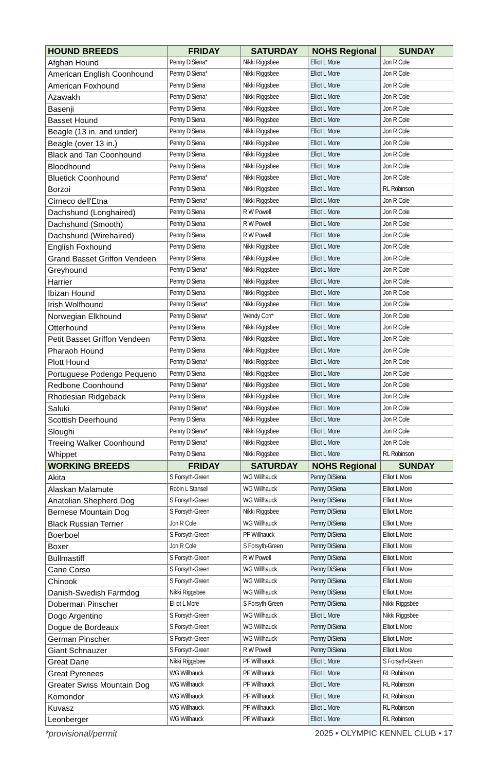| HOUND BREEDS | FRIDAY | SATURDAY | NOHS Regional | SUNDAY |
| --- | --- | --- | --- | --- |
| Afghan Hound | Penny DiSiena* | Nikki Riggsbee | Elliot L More | Jon R Cole |
| American English Coonhound | Penny DiSiena* | Nikki Riggsbee | Elliot L More | Jon R Cole |
| American Foxhound | Penny DiSiena | Nikki Riggsbee | Elliot L More | Jon R Cole |
| Azawakh | Penny DiSiena* | Nikki Riggsbee | Elliot L More | Jon R Cole |
| Basenji | Penny DiSiena | Nikki Riggsbee | Elliot L More | Jon R Cole |
| Basset Hound | Penny DiSiena | Nikki Riggsbee | Elliot L More | Jon R Cole |
| Beagle (13 in. and under) | Penny DiSiena | Nikki Riggsbee | Elliot L More | Jon R Cole |
| Beagle (over 13 in.) | Penny DiSiena | Nikki Riggsbee | Elliot L More | Jon R Cole |
| Black and Tan Coonhound | Penny DiSiena | Nikki Riggsbee | Elliot L More | Jon R Cole |
| Bloodhound | Penny DiSiena | Nikki Riggsbee | Elliot L More | Jon R Cole |
| Bluetick Coonhound | Penny DiSiena* | Nikki Riggsbee | Elliot L More | Jon R Cole |
| Borzoi | Penny DiSiena | Nikki Riggsbee | Elliot L More | RL Robinson |
| Cirneco dell'Etna | Penny DiSiena* | Nikki Riggsbee | Elliot L More | Jon R Cole |
| Dachshund (Longhaired) | Penny DiSiena | R W Powell | Elliot L More | Jon R Cole |
| Dachshund (Smooth) | Penny DiSiena | R W Powell | Elliot L More | Jon R Cole |
| Dachshund (Wirehaired) | Penny DiSiena | R W Powell | Elliot L More | Jon R Cole |
| English Foxhound | Penny DiSiena | Nikki Riggsbee | Elliot L More | Jon R Cole |
| Grand Basset Griffon Vendeen | Penny DiSiena | Nikki Riggsbee | Elliot L More | Jon R Cole |
| Greyhound | Penny DiSiena* | Nikki Riggsbee | Elliot L More | Jon R Cole |
| Harrier | Penny DiSiena | Nikki Riggsbee | Elliot L More | Jon R Cole |
| Ibizan Hound | Penny DiSiena | Nikki Riggsbee | Elliot L More | Jon R Cole |
| Irish Wolfhound | Penny DiSiena* | Nikki Riggsbee | Elliot L More | Jon R Cole |
| Norwegian Elkhound | Penny DiSiena* | Wendy Corr* | Elliot L More | Jon R Cole |
| Otterhound | Penny DiSiena | Nikki Riggsbee | Elliot L More | Jon R Cole |
| Petit Basset Griffon Vendeen | Penny DiSiena | Nikki Riggsbee | Elliot L More | Jon R Cole |
| Pharaoh Hound | Penny DiSiena | Nikki Riggsbee | Elliot L More | Jon R Cole |
| Plott Hound | Penny DiSiena* | Nikki Riggsbee | Elliot L More | Jon R Cole |
| Portuguese Podengo Pequeno | Penny DiSiena | Nikki Riggsbee | Elliot L More | Jon R Cole |
| Redbone Coonhound | Penny DiSiena* | Nikki Riggsbee | Elliot L More | Jon R Cole |
| Rhodesian Ridgeback | Penny DiSiena | Nikki Riggsbee | Elliot L More | Jon R Cole |
| Saluki | Penny DiSiena* | Nikki Riggsbee | Elliot L More | Jon R Cole |
| Scottish Deerhound | Penny DiSiena | Nikki Riggsbee | Elliot L More | Jon R Cole |
| Sloughi | Penny DiSiena* | Nikki Riggsbee | Elliot L More | Jon R Cole |
| Treeing Walker Coonhound | Penny DiSiena* | Nikki Riggsbee | Elliot L More | Jon R Cole |
| Whippet | Penny DiSiena | Nikki Riggsbee | Elliot L More | RL Robinson |
| WORKING BREEDS | FRIDAY | SATURDAY | NOHS Regional | SUNDAY |
| Akita | S Forsyth-Green | WG Willhauck | Penny DiSiena | Elliot L More |
| Alaskan Malamute | Robin L Stansell | WG Willhauck | Penny DiSiena | Elliot L More |
| Anatolian Shepherd Dog | S Forsyth-Green | WG Willhauck | Penny DiSiena | Elliot L More |
| Bernese Mountain Dog | S Forsyth-Green | Nikki Riggsbee | Penny DiSiena | Elliot L More |
| Black Russian Terrier | Jon R Cole | WG Willhauck | Penny DiSiena | Elliot L More |
| Boerboel | S Forsyth-Green | PF Willhauck | Penny DiSiena | Elliot L More |
| Boxer | Jon R Cole | S Forsyth-Green | Penny DiSiena | Elliot L More |
| Bullmastiff | S Forsyth-Green | R W Powell | Penny DiSiena | Elliot L More |
| Cane Corso | S Forsyth-Green | WG Willhauck | Penny DiSiena | Elliot L More |
| Chinook | S Forsyth-Green | WG Willhauck | Penny DiSiena | Elliot L More |
| Danish-Swedish Farmdog | Nikki Riggsbee | WG Willhauck | Penny DiSiena | Elliot L More |
| Doberman Pinscher | Elliot L More | S Forsyth-Green | Penny DiSiena | Nikki Riggsbee |
| Dogo Argentino | S Forsyth-Green | WG Willhauck | Elliot L More | Nikki Riggsbee |
| Dogue de Bordeaux | S Forsyth-Green | WG Willhauck | Penny DiSiena | Elliot L More |
| German Pinscher | S Forsyth-Green | WG Willhauck | Penny DiSiena | Elliot L More |
| Giant Schnauzer | S Forsyth-Green | R W Powell | Penny DiSiena | Elliot L More |
| Great Dane | Nikki Riggsbee | PF Willhauck | Elliot L More | S Forsyth-Green |
| Great Pyrenees | WG Willhauck | PF Willhauck | Elliot L More | RL Robinson |
| Greater Swiss Mountain Dog | WG Willhauck | PF Willhauck | Elliot L More | RL Robinson |
| Komondor | WG Willhauck | PF Willhauck | Elliot L More | RL Robinson |
| Kuvasz | WG Willhauck | PF Willhauck | Elliot L More | RL Robinson |
| Leonberger | WG Willhauck | PF Willhauck | Elliot L More | RL Robinson |
*provisional/permit 2025 • OLYMPIC KENNEL CLUB • 17